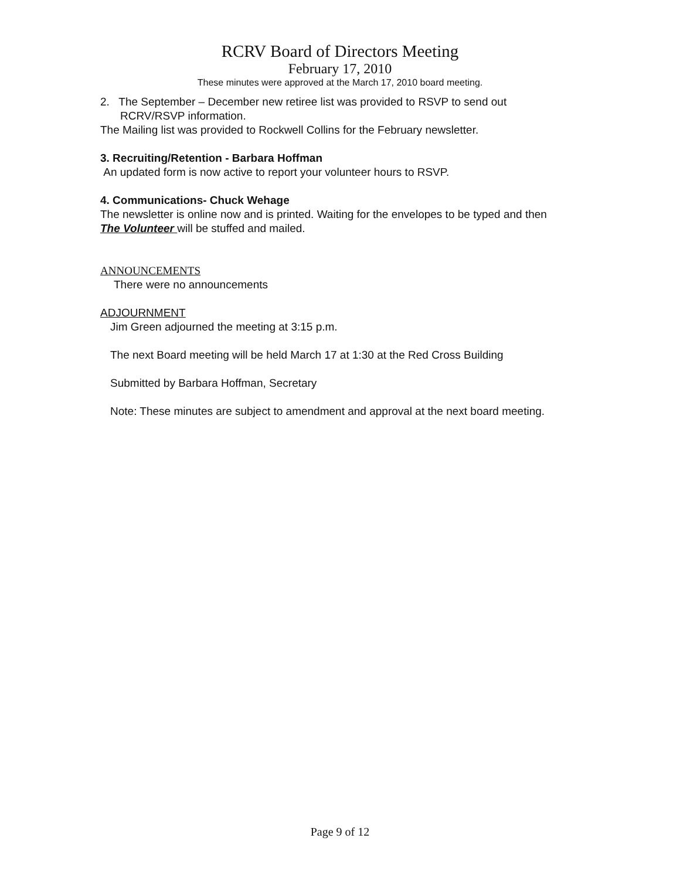RCRV Board of Directors Meeting
February 17, 2010
These minutes were approved at the March 17, 2010 board meeting.
2. The September – December new retiree list was provided to RSVP to send out
RCRV/RSVP information.
The Mailing list was provided to Rockwell Collins for the February newsletter.
3. Recruiting/Retention - Barbara Hoffman
An updated form is now active to report your volunteer hours to RSVP.
4. Communications- Chuck Wehage
The newsletter is online now and is printed. Waiting for the envelopes to be typed and then The Volunteer will be stuffed and mailed.
ANNOUNCEMENTS
There were no announcements
ADJOURNMENT
Jim Green adjourned the meeting at 3:15 p.m.
The next Board meeting will be held March 17 at 1:30 at the Red Cross Building
Submitted by Barbara Hoffman, Secretary
Note: These minutes are subject to amendment and approval at the next board meeting.
Page 9 of 12